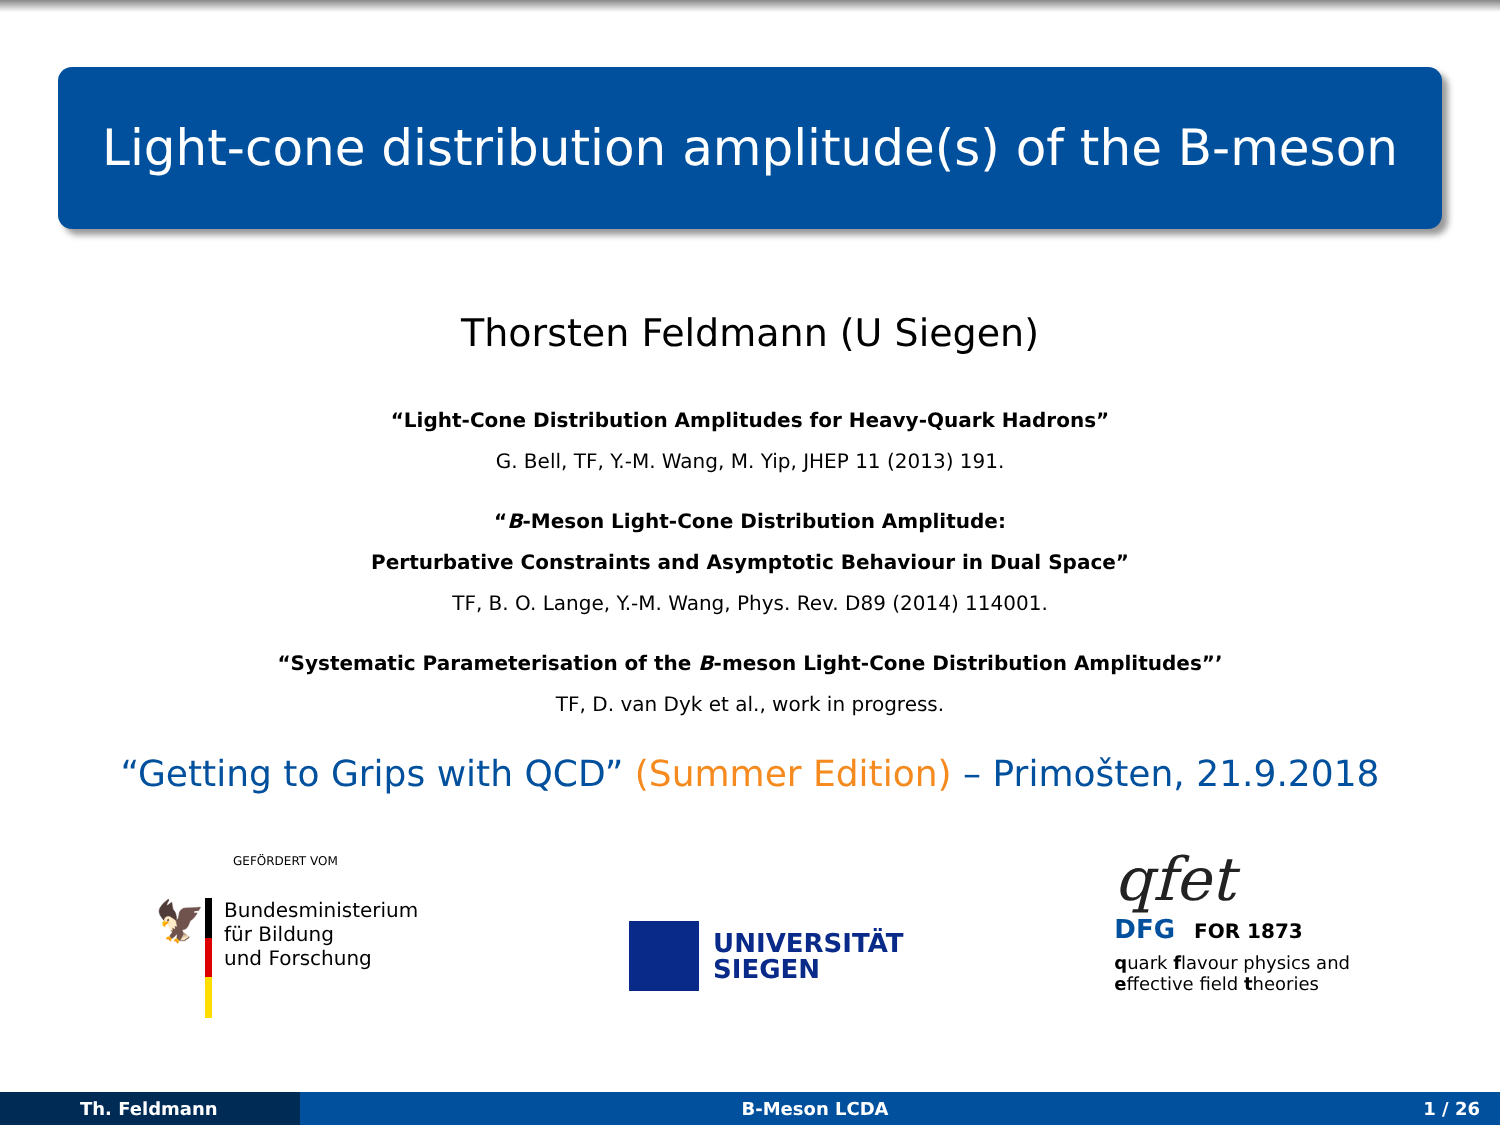Light-cone distribution amplitude(s) of the B-meson
Thorsten Feldmann (U Siegen)
“Light-Cone Distribution Amplitudes for Heavy-Quark Hadrons”
G. Bell, TF, Y.-M. Wang, M. Yip, JHEP 11 (2013) 191.
“B-Meson Light-Cone Distribution Amplitude:
Perturbative Constraints and Asymptotic Behaviour in Dual Space”
TF, B. O. Lange, Y.-M. Wang, Phys. Rev. D89 (2014) 114001.
“Systematic Parameterisation of the B-meson Light-Cone Distribution Amplitudes”’
TF, D. van Dyk et al., work in progress.
“Getting to Grips with QCD” (Summer Edition) – Primošten, 21.9.2018
GEFÖRDERT VOM
🦅
Bundesministerium
für Bildung
und Forschung
UNIVERSITÄT
SIEGEN
qfet
DFG FOR 1873
quark flavour physics and
effective field theories
Th. Feldmann B-Meson LCDA 1 / 26